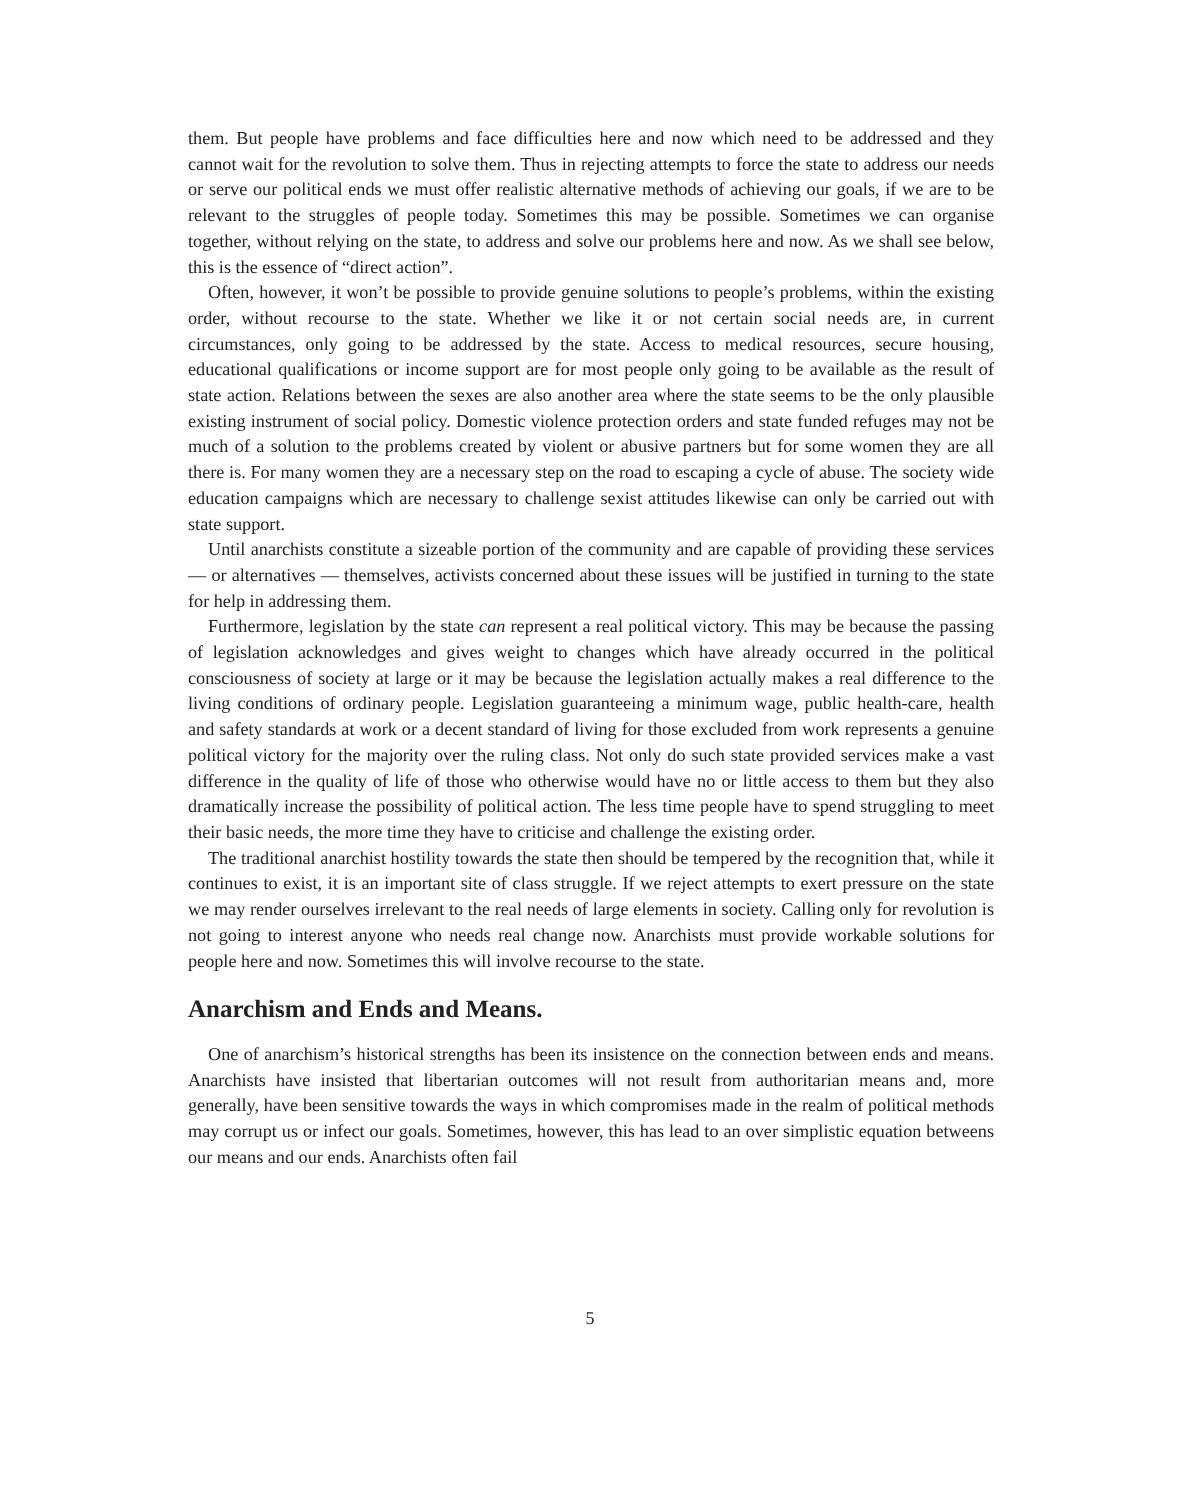them. But people have problems and face difficulties here and now which need to be addressed and they cannot wait for the revolution to solve them. Thus in rejecting attempts to force the state to address our needs or serve our political ends we must offer realistic alternative methods of achieving our goals, if we are to be relevant to the struggles of people today. Sometimes this may be possible. Sometimes we can organise together, without relying on the state, to address and solve our problems here and now. As we shall see below, this is the essence of “direct action”.
Often, however, it won’t be possible to provide genuine solutions to people’s problems, within the existing order, without recourse to the state. Whether we like it or not certain social needs are, in current circumstances, only going to be addressed by the state. Access to medical resources, secure housing, educational qualifications or income support are for most people only going to be available as the result of state action. Relations between the sexes are also another area where the state seems to be the only plausible existing instrument of social policy. Domestic violence protection orders and state funded refuges may not be much of a solution to the problems created by violent or abusive partners but for some women they are all there is. For many women they are a necessary step on the road to escaping a cycle of abuse. The society wide education campaigns which are necessary to challenge sexist attitudes likewise can only be carried out with state support.
Until anarchists constitute a sizeable portion of the community and are capable of providing these services — or alternatives — themselves, activists concerned about these issues will be justified in turning to the state for help in addressing them.
Furthermore, legislation by the state can represent a real political victory. This may be because the passing of legislation acknowledges and gives weight to changes which have already occurred in the political consciousness of society at large or it may be because the legislation actually makes a real difference to the living conditions of ordinary people. Legislation guaranteeing a minimum wage, public health-care, health and safety standards at work or a decent standard of living for those excluded from work represents a genuine political victory for the majority over the ruling class. Not only do such state provided services make a vast difference in the quality of life of those who otherwise would have no or little access to them but they also dramatically increase the possibility of political action. The less time people have to spend struggling to meet their basic needs, the more time they have to criticise and challenge the existing order.
The traditional anarchist hostility towards the state then should be tempered by the recognition that, while it continues to exist, it is an important site of class struggle. If we reject attempts to exert pressure on the state we may render ourselves irrelevant to the real needs of large elements in society. Calling only for revolution is not going to interest anyone who needs real change now. Anarchists must provide workable solutions for people here and now. Sometimes this will involve recourse to the state.
Anarchism and Ends and Means.
One of anarchism’s historical strengths has been its insistence on the connection between ends and means. Anarchists have insisted that libertarian outcomes will not result from authoritarian means and, more generally, have been sensitive towards the ways in which compromises made in the realm of political methods may corrupt us or infect our goals. Sometimes, however, this has lead to an over simplistic equation betweens our means and our ends. Anarchists often fail
5